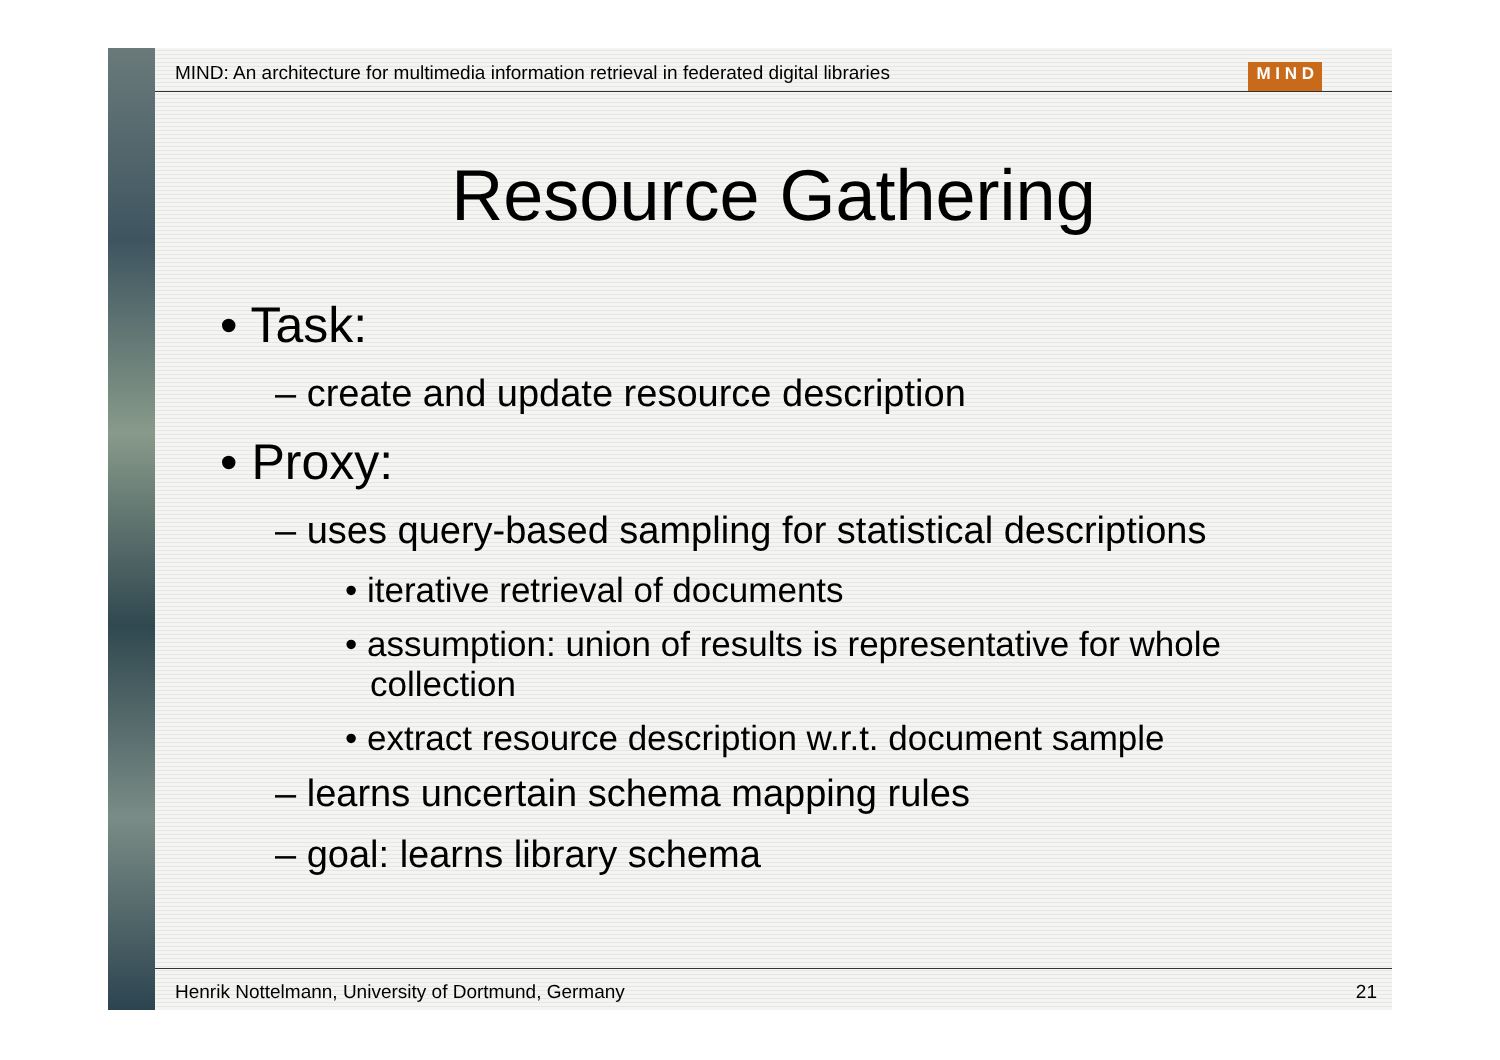MIND: An architecture for multimedia information retrieval in federated digital libraries M I N D
Resource Gathering
• Task:
– create and update resource description
• Proxy:
– uses query-based sampling for statistical descriptions
• iterative retrieval of documents
• assumption: union of results is representative for whole collection
• extract resource description w.r.t. document sample
– learns uncertain schema mapping rules
– goal: learns library schema
Henrik Nottelmann, University of Dortmund, Germany 21